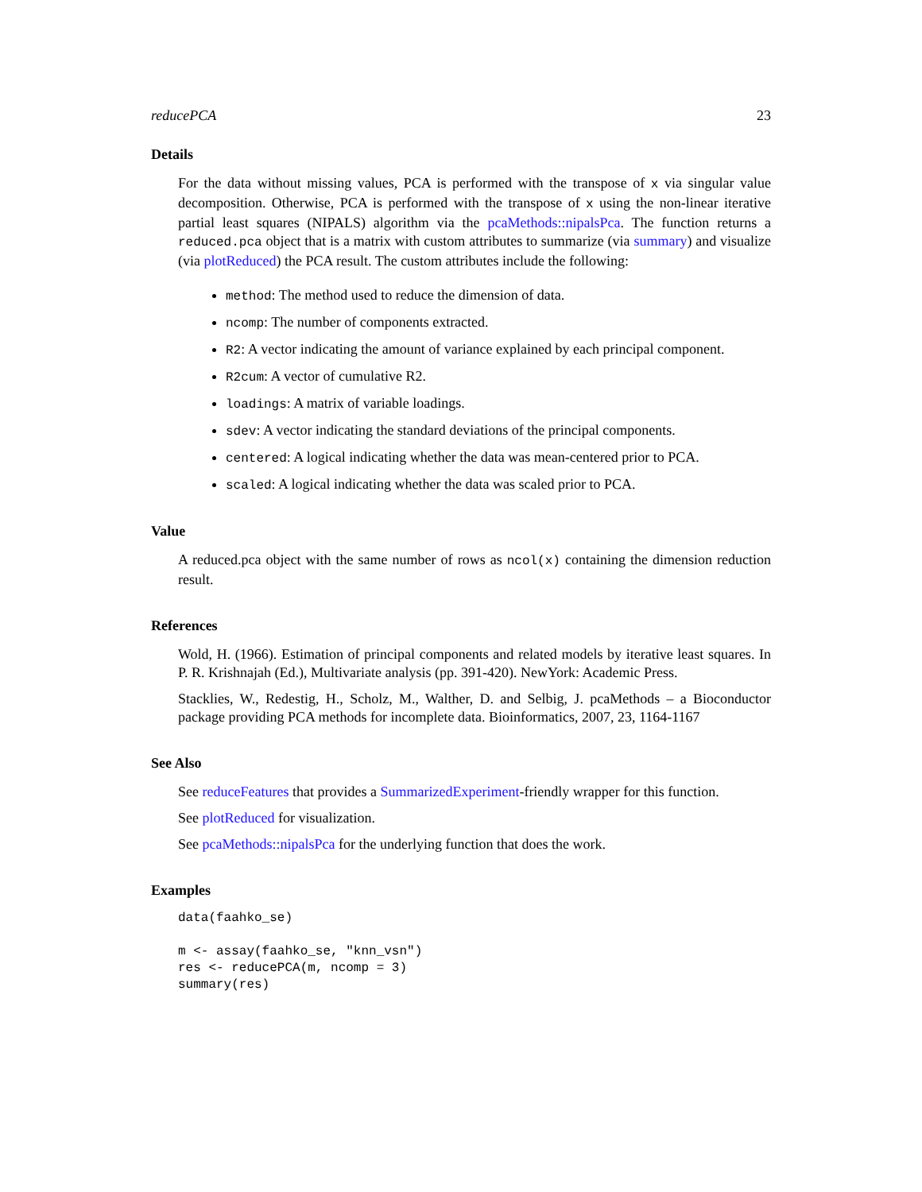reducePCA 23
Details
For the data without missing values, PCA is performed with the transpose of x via singular value decomposition. Otherwise, PCA is performed with the transpose of x using the non-linear iterative partial least squares (NIPALS) algorithm via the pcaMethods::nipalsPca. The function returns a reduced.pca object that is a matrix with custom attributes to summarize (via summary) and visualize (via plotReduced) the PCA result. The custom attributes include the following:
method: The method used to reduce the dimension of data.
ncomp: The number of components extracted.
R2: A vector indicating the amount of variance explained by each principal component.
R2cum: A vector of cumulative R2.
loadings: A matrix of variable loadings.
sdev: A vector indicating the standard deviations of the principal components.
centered: A logical indicating whether the data was mean-centered prior to PCA.
scaled: A logical indicating whether the data was scaled prior to PCA.
Value
A reduced.pca object with the same number of rows as ncol(x) containing the dimension reduction result.
References
Wold, H. (1966). Estimation of principal components and related models by iterative least squares. In P. R. Krishnajah (Ed.), Multivariate analysis (pp. 391-420). NewYork: Academic Press.
Stacklies, W., Redestig, H., Scholz, M., Walther, D. and Selbig, J. pcaMethods – a Bioconductor package providing PCA methods for incomplete data. Bioinformatics, 2007, 23, 1164-1167
See Also
See reduceFeatures that provides a SummarizedExperiment-friendly wrapper for this function.
See plotReduced for visualization.
See pcaMethods::nipalsPca for the underlying function that does the work.
Examples
data(faahko_se)

m <- assay(faahko_se, "knn_vsn")
res <- reducePCA(m, ncomp = 3)
summary(res)